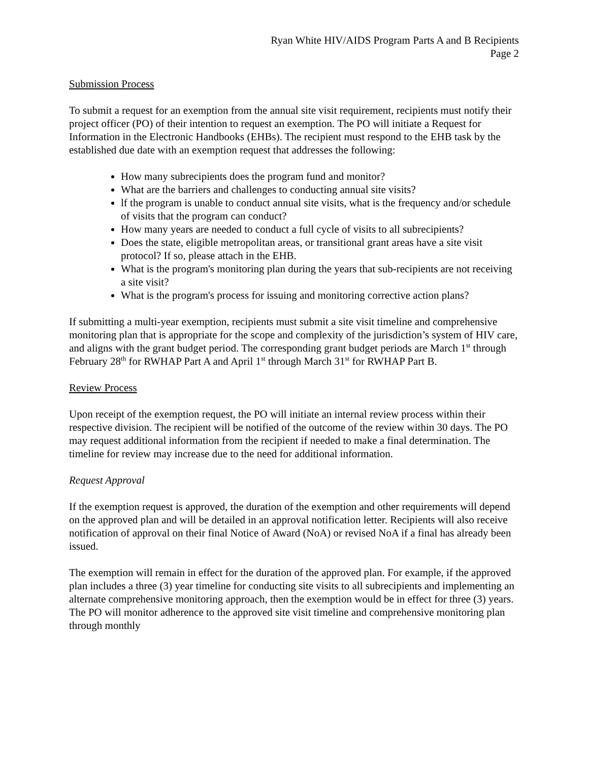Ryan White HIV/AIDS Program Parts A and B Recipients
Page 2
Submission Process
To submit a request for an exemption from the annual site visit requirement, recipients must notify their project officer (PO) of their intention to request an exemption. The PO will initiate a Request for Information in the Electronic Handbooks (EHBs). The recipient must respond to the EHB task by the established due date with an exemption request that addresses the following:
How many subrecipients does the program fund and monitor?
What are the barriers and challenges to conducting annual site visits?
lf the program is unable to conduct annual site visits, what is the frequency and/or schedule of visits that the program can conduct?
How many years are needed to conduct a full cycle of visits to all subrecipients?
Does the state, eligible metropolitan areas, or transitional grant areas have a site visit protocol? If so, please attach in the EHB.
What is the program's monitoring plan during the years that sub-recipients are not receiving a site visit?
What is the program's process for issuing and monitoring corrective action plans?
If submitting a multi-year exemption, recipients must submit a site visit timeline and comprehensive monitoring plan that is appropriate for the scope and complexity of the jurisdiction’s system of HIV care, and aligns with the grant budget period. The corresponding grant budget periods are March 1<sup>st</sup> through February 28<sup>th</sup> for RWHAP Part A and April 1<sup>st</sup> through March 31<sup>st</sup> for RWHAP Part B.
Review Process
Upon receipt of the exemption request, the PO will initiate an internal review process within their respective division. The recipient will be notified of the outcome of the review within 30 days. The PO may request additional information from the recipient if needed to make a final determination. The timeline for review may increase due to the need for additional information.
Request Approval
If the exemption request is approved, the duration of the exemption and other requirements will depend on the approved plan and will be detailed in an approval notification letter. Recipients will also receive notification of approval on their final Notice of Award (NoA) or revised NoA if a final has already been issued.
The exemption will remain in effect for the duration of the approved plan. For example, if the approved plan includes a three (3) year timeline for conducting site visits to all subrecipients and implementing an alternate comprehensive monitoring approach, then the exemption would be in effect for three (3) years. The PO will monitor adherence to the approved site visit timeline and comprehensive monitoring plan through monthly